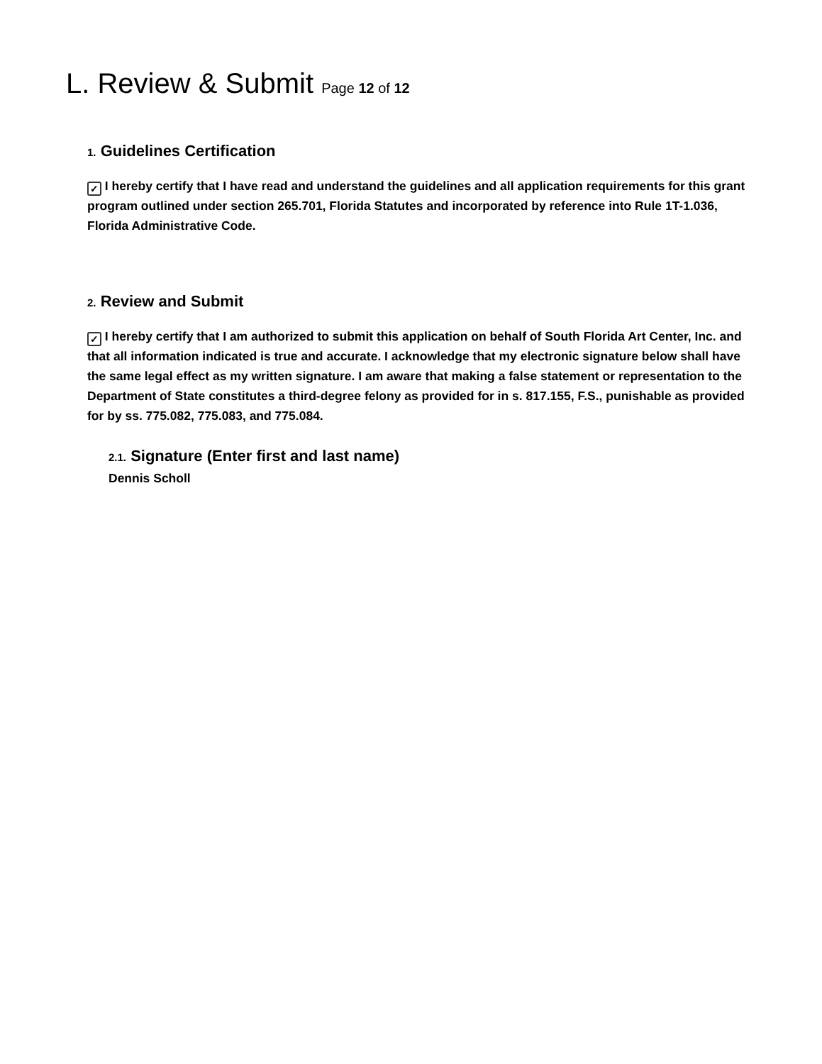L. Review & Submit Page 12 of 12
1. Guidelines Certification
✓ I hereby certify that I have read and understand the guidelines and all application requirements for this grant program outlined under section 265.701, Florida Statutes and incorporated by reference into Rule 1T-1.036, Florida Administrative Code.
2. Review and Submit
✓ I hereby certify that I am authorized to submit this application on behalf of South Florida Art Center, Inc. and that all information indicated is true and accurate. I acknowledge that my electronic signature below shall have the same legal effect as my written signature. I am aware that making a false statement or representation to the Department of State constitutes a third-degree felony as provided for in s. 817.155, F.S., punishable as provided for by ss. 775.082, 775.083, and 775.084.
2.1. Signature (Enter first and last name)
Dennis Scholl